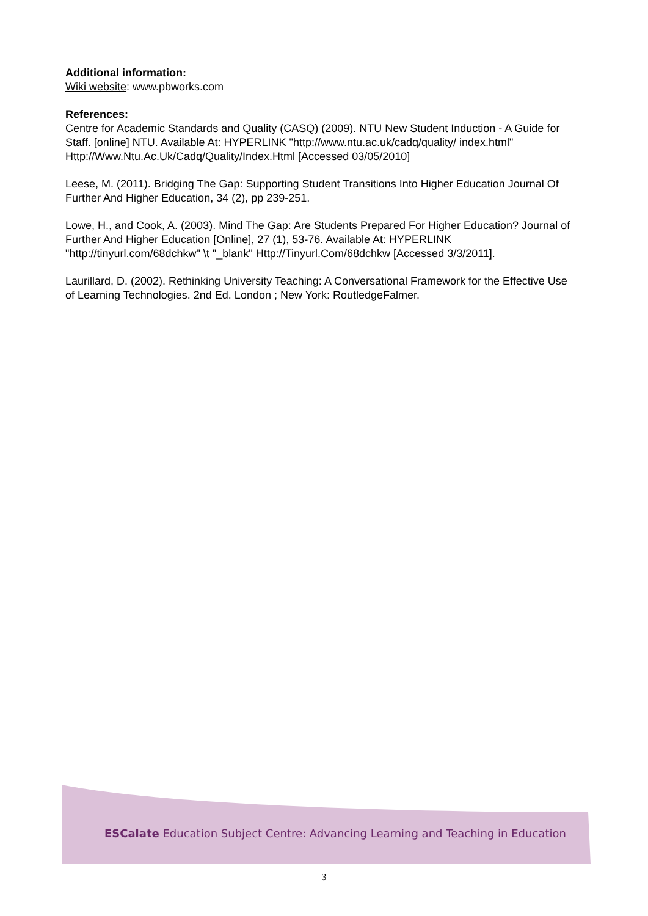Additional information:
Wiki website: www.pbworks.com
References:
Centre for Academic Standards and Quality (CASQ) (2009). NTU New Student Induction - A Guide for Staff. [online] NTU. Available At: HYPERLINK "http://www.ntu.ac.uk/cadq/quality/ index.html" Http://Www.Ntu.Ac.Uk/Cadq/Quality/Index.Html [Accessed 03/05/2010]
Leese, M. (2011). Bridging The Gap: Supporting Student Transitions Into Higher Education Journal Of Further And Higher Education, 34 (2), pp 239-251.
Lowe, H., and Cook, A. (2003). Mind The Gap: Are Students Prepared For Higher Education? Journal of Further And Higher Education [Online], 27 (1), 53-76. Available At: HYPERLINK "http://tinyurl.com/68dchkw" \t "_blank" Http://Tinyurl.Com/68dchkw [Accessed 3/3/2011].
Laurillard, D. (2002). Rethinking University Teaching: A Conversational Framework for the Effective Use of Learning Technologies. 2nd Ed. London ; New York: RoutledgeFalmer.
ESCalate Education Subject Centre: Advancing Learning and Teaching in Education
3